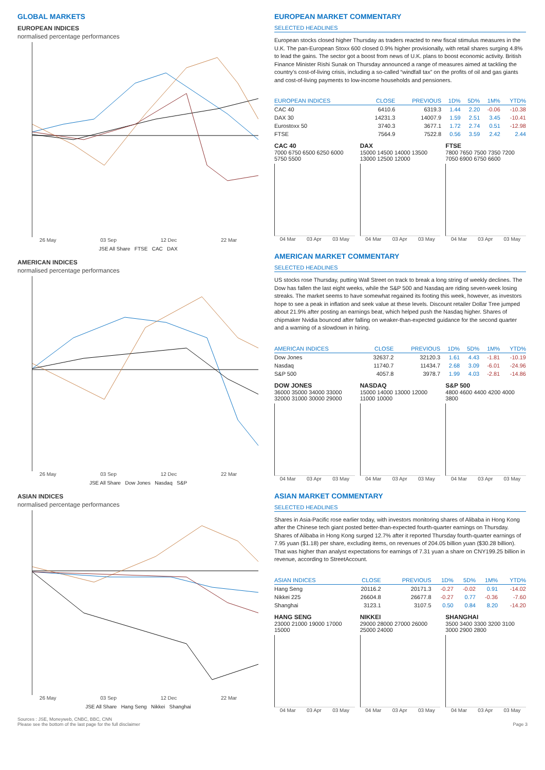GLOBAL MARKETS
EUROPEAN INDICES
normalised percentage performances
26 May 03 Sep 12 Dec 22 Mar
JSE All Share FTSE CAC DAX
AMERICAN INDICES
normalised percentage performances
26 May 03 Sep 12 Dec 22 Mar
JSE All Share Dow Jones Nasdaq S&P
ASIAN INDICES
normalised percentage performances
26 May 03 Sep 12 Dec 22 Mar
JSE All Share Hang Seng Nikkei Shanghai
EUROPEAN MARKET COMMENTARY
SELECTED HEADLINES
European stocks closed higher Thursday as traders reacted to new fiscal stimulus measures in the U.K. The pan-European Stoxx 600 closed 0.9% higher provisionally, with retail shares surging 4.8% to lead the gains. The sector got a boost from news of U.K. plans to boost economic activity. British Finance Minister Rishi Sunak on Thursday announced a range of measures aimed at tackling the country’s cost-of-living crisis, including a so-called “windfall tax” on the profits of oil and gas giants and cost-of-living payments to low-income households and pensioners.
| EUROPEAN INDICES | CLOSE | PREVIOUS | 1D% | 5D% | 1M% | YTD% |
| --- | --- | --- | --- | --- | --- | --- |
| CAC 40 | 6410.6 | 6319.3 | 1.44 | 2.20 | -0.06 | -10.38 |
| DAX 30 | 14231.3 | 14007.9 | 1.59 | 2.51 | 3.45 | -10.41 |
| Eurostoxx 50 | 3740.3 | 3677.1 | 1.72 | 2.74 | 0.51 | -12.98 |
| FTSE | 7564.9 | 7522.8 | 0.56 | 3.59 | 2.42 | 2.44 |
CAC 40
7000 6750 6500 6250 6000 5750 5500
04 Mar 03 Apr 03 May
DAX
15000 14500 14000 13500 13000 12500 12000
04 Mar 03 Apr 03 May
FTSE
7800 7650 7500 7350 7200 7050 6900 6750 6600
04 Mar 03 Apr 03 May
AMERICAN MARKET COMMENTARY
SELECTED HEADLINES
US stocks rose Thursday, putting Wall Street on track to break a long string of weekly declines. The Dow has fallen the last eight weeks, while the S&P 500 and Nasdaq are riding seven-week losing streaks. The market seems to have somewhat regained its footing this week, however, as investors hope to see a peak in inflation and seek value at these levels. Discount retailer Dollar Tree jumped about 21.9% after posting an earnings beat, which helped push the Nasdaq higher. Shares of chipmaker Nvidia bounced after falling on weaker-than-expected guidance for the second quarter and a warning of a slowdown in hiring.
| AMERICAN INDICES | CLOSE | PREVIOUS | 1D% | 5D% | 1M% | YTD% |
| --- | --- | --- | --- | --- | --- | --- |
| Dow Jones | 32637.2 | 32120.3 | 1.61 | 4.43 | -1.81 | -10.19 |
| Nasdaq | 11740.7 | 11434.7 | 2.68 | 3.09 | -6.01 | -24.96 |
| S&P 500 | 4057.8 | 3978.7 | 1.99 | 4.03 | -2.81 | -14.86 |
DOW JONES
36000 35000 34000 33000 32000 31000 30000 29000
04 Mar 03 Apr 03 May
NASDAQ
15000 14000 13000 12000 11000 10000
04 Mar 03 Apr 03 May
S&P 500
4800 4600 4400 4200 4000 3800
04 Mar 03 Apr 03 May
ASIAN MARKET COMMENTARY
SELECTED HEADLINES
Shares in Asia-Pacific rose earlier today, with investors monitoring shares of Alibaba in Hong Kong after the Chinese tech giant posted better-than-expected fourth-quarter earnings on Thursday. Shares of Alibaba in Hong Kong surged 12.7% after it reported Thursday fourth-quarter earnings of 7.95 yuan ($1.18) per share, excluding items, on revenues of 204.05 billion yuan ($30.28 billion). That was higher than analyst expectations for earnings of 7.31 yuan a share on CNY199.25 billion in revenue, according to StreetAccount.
| ASIAN INDICES | CLOSE | PREVIOUS | 1D% | 5D% | 1M% | YTD% |
| --- | --- | --- | --- | --- | --- | --- |
| Hang Seng | 20116.2 | 20171.3 | -0.27 | -0.02 | 0.91 | -14.02 |
| Nikkei 225 | 26604.8 | 26677.8 | -0.27 | 0.77 | -0.36 | -7.60 |
| Shanghai | 3123.1 | 3107.5 | 0.50 | 0.84 | 8.20 | -14.20 |
HANG SENG
23000 21000 19000 17000 15000
04 Mar 03 Apr 03 May
NIKKEI
29000 28000 27000 26000 25000 24000
04 Mar 03 Apr 03 May
SHANGHAI
3500 3400 3300 3200 3100 3000 2900 2800
04 Mar 03 Apr 03 May
Sources : JSE, Moneyweb, CNBC, BBC, CNN
Please see the bottom of the last page for the full disclaimer
Page 3